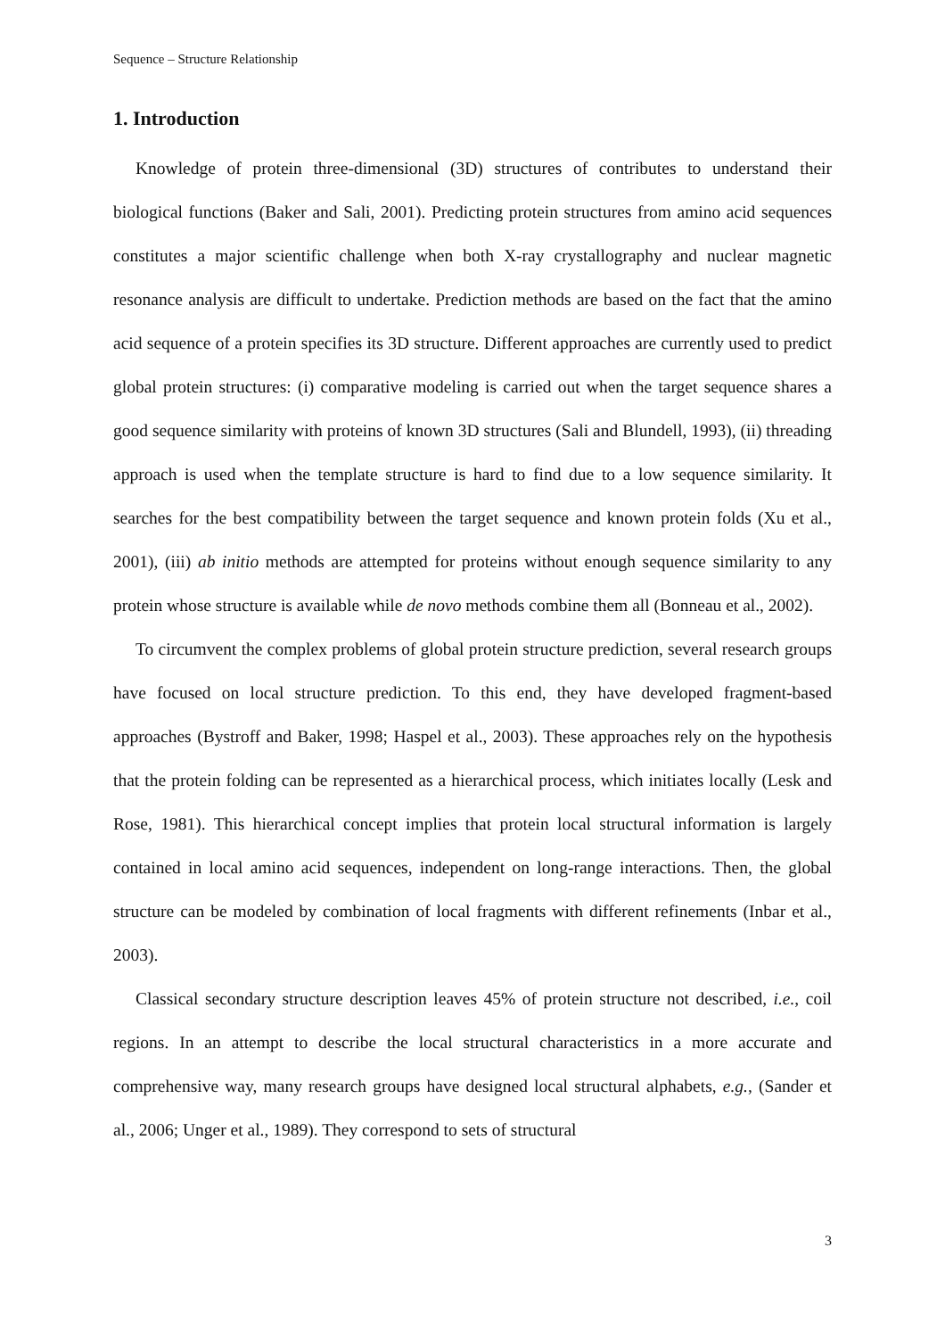Sequence – Structure Relationship
1. Introduction
Knowledge of protein three-dimensional (3D) structures of contributes to understand their biological functions (Baker and Sali, 2001). Predicting protein structures from amino acid sequences constitutes a major scientific challenge when both X-ray crystallography and nuclear magnetic resonance analysis are difficult to undertake. Prediction methods are based on the fact that the amino acid sequence of a protein specifies its 3D structure. Different approaches are currently used to predict global protein structures: (i) comparative modeling is carried out when the target sequence shares a good sequence similarity with proteins of known 3D structures (Sali and Blundell, 1993), (ii) threading approach is used when the template structure is hard to find due to a low sequence similarity. It searches for the best compatibility between the target sequence and known protein folds (Xu et al., 2001), (iii) ab initio methods are attempted for proteins without enough sequence similarity to any protein whose structure is available while de novo methods combine them all (Bonneau et al., 2002).
To circumvent the complex problems of global protein structure prediction, several research groups have focused on local structure prediction. To this end, they have developed fragment-based approaches (Bystroff and Baker, 1998; Haspel et al., 2003). These approaches rely on the hypothesis that the protein folding can be represented as a hierarchical process, which initiates locally (Lesk and Rose, 1981). This hierarchical concept implies that protein local structural information is largely contained in local amino acid sequences, independent on long-range interactions. Then, the global structure can be modeled by combination of local fragments with different refinements (Inbar et al., 2003).
Classical secondary structure description leaves 45% of protein structure not described, i.e., coil regions. In an attempt to describe the local structural characteristics in a more accurate and comprehensive way, many research groups have designed local structural alphabets, e.g., (Sander et al., 2006; Unger et al., 1989). They correspond to sets of structural
3